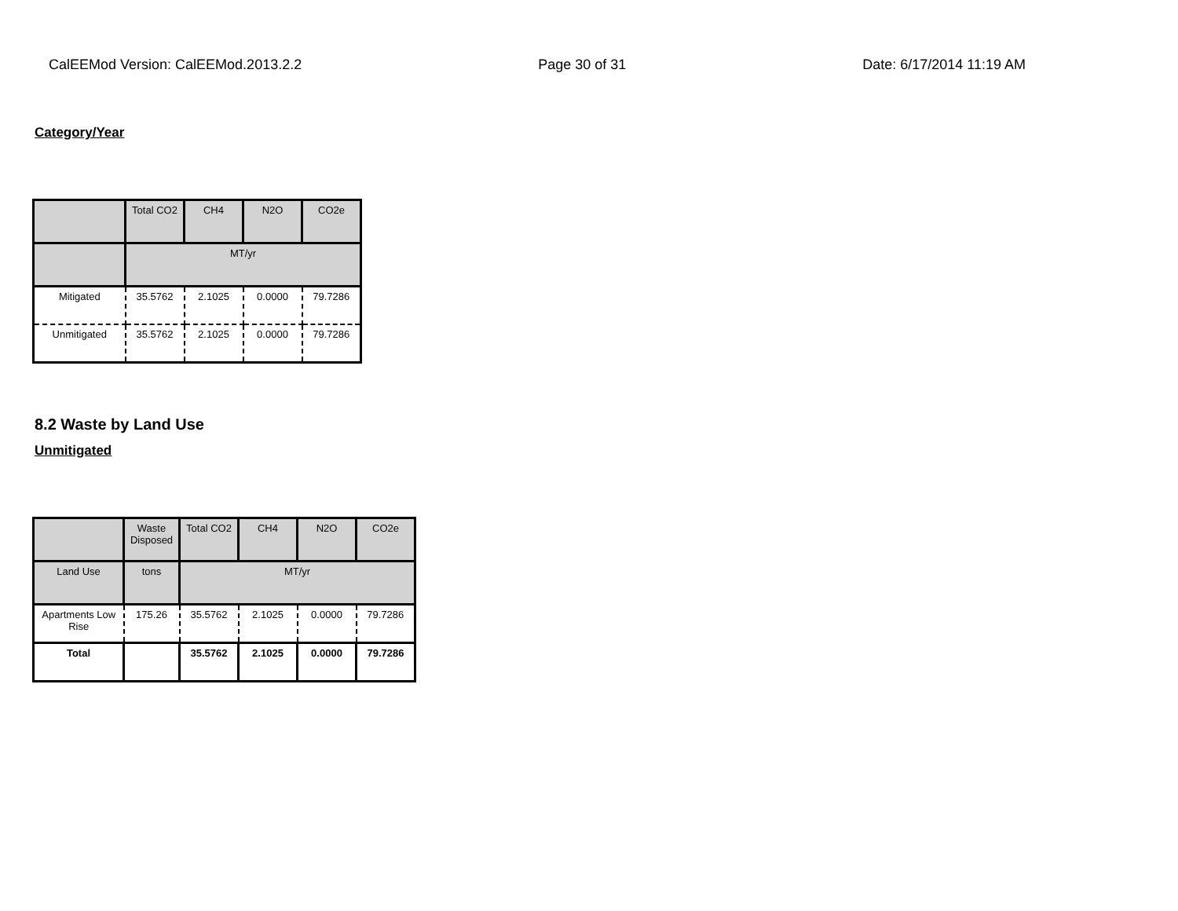CalEEMod Version: CalEEMod.2013.2.2 Page 30 of 31 Date: 6/17/2014 11:19 AM
Category/Year
| | Total CO2 | CH4 | N2O | CO2e |
| --- | --- | --- | --- | --- |
| | MT/yr | | | |
| Mitigated | 35.5762 | 2.1025 | 0.0000 | 79.7286 |
| Unmitigated | 35.5762 | 2.1025 | 0.0000 | 79.7286 |
8.2 Waste by Land Use
Unmitigated
| | Waste Disposed | Total CO2 | CH4 | N2O | CO2e |
| --- | --- | --- | --- | --- | --- |
| Land Use | tons | MT/yr | | | |
| Apartments Low Rise | 175.26 | 35.5762 | 2.1025 | 0.0000 | 79.7286 |
| Total | | 35.5762 | 2.1025 | 0.0000 | 79.7286 |